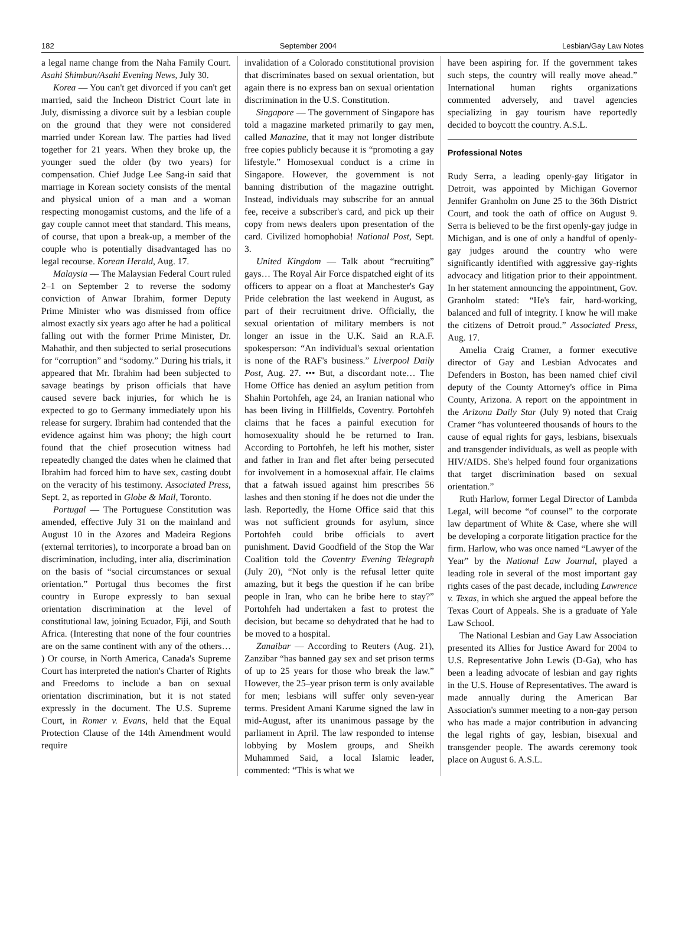182 September 2004 Lesbian/Gay Law Notes
a legal name change from the Naha Family Court. Asahi Shimbun/Asahi Evening News, July 30.
Korea — You can't get divorced if you can't get married, said the Incheon District Court late in July, dismissing a divorce suit by a lesbian couple on the ground that they were not considered married under Korean law. The parties had lived together for 21 years. When they broke up, the younger sued the older (by two years) for compensation. Chief Judge Lee Sang-in said that marriage in Korean society consists of the mental and physical union of a man and a woman respecting monogamist customs, and the life of a gay couple cannot meet that standard. This means, of course, that upon a break-up, a member of the couple who is potentially disadvantaged has no legal recourse. Korean Herald, Aug. 17.
Malaysia — The Malaysian Federal Court ruled 2–1 on September 2 to reverse the sodomy conviction of Anwar Ibrahim, former Deputy Prime Minister who was dismissed from office almost exactly six years ago after he had a political falling out with the former Prime Minister, Dr. Mahathir, and then subjected to serial prosecutions for “corruption” and “sodomy.” During his trials, it appeared that Mr. Ibrahim had been subjected to savage beatings by prison officials that have caused severe back injuries, for which he is expected to go to Germany immediately upon his release for surgery. Ibrahim had contended that the evidence against him was phony; the high court found that the chief prosecution witness had repeatedly changed the dates when he claimed that Ibrahim had forced him to have sex, casting doubt on the veracity of his testimony. Associated Press, Sept. 2, as reported in Globe & Mail, Toronto.
Portugal — The Portuguese Constitution was amended, effective July 31 on the mainland and August 10 in the Azores and Madeira Regions (external territories), to incorporate a broad ban on discrimination, including, inter alia, discrimination on the basis of “social circumstances or sexual orientation.” Portugal thus becomes the first country in Europe expressly to ban sexual orientation discrimination at the level of constitutional law, joining Ecuador, Fiji, and South Africa. (Interesting that none of the four countries are on the same continent with any of the others… ) Or course, in North America, Canada's Supreme Court has interpreted the nation's Charter of Rights and Freedoms to include a ban on sexual orientation discrimination, but it is not stated expressly in the document. The U.S. Supreme Court, in Romer v. Evans, held that the Equal Protection Clause of the 14th Amendment would require
invalidation of a Colorado constitutional provision that discriminates based on sexual orientation, but again there is no express ban on sexual orientation discrimination in the U.S. Constitution.
Singapore — The government of Singapore has told a magazine marketed primarily to gay men, called Manazine, that it may not longer distribute free copies publicly because it is “promoting a gay lifestyle.” Homosexual conduct is a crime in Singapore. However, the government is not banning distribution of the magazine outright. Instead, individuals may subscribe for an annual fee, receive a subscriber's card, and pick up their copy from news dealers upon presentation of the card. Civilized homophobia! National Post, Sept. 3.
United Kingdom — Talk about “recruiting” gays… The Royal Air Force dispatched eight of its officers to appear on a float at Manchester's Gay Pride celebration the last weekend in August, as part of their recruitment drive. Officially, the sexual orientation of military members is not longer an issue in the U.K. Said an R.A.F. spokesperson: “An individual's sexual orientation is none of the RAF's business.” Liverpool Daily Post, Aug. 27. ••• But, a discordant note… The Home Office has denied an asylum petition from Shahin Portohfeh, age 24, an Iranian national who has been living in Hillfields, Coventry. Portohfeh claims that he faces a painful execution for homosexuality should he be returned to Iran. According to Portohfeh, he left his mother, sister and father in Iran and flet after being persecuted for involvement in a homosexual affair. He claims that a fatwah issued against him prescribes 56 lashes and then stoning if he does not die under the lash. Reportedly, the Home Office said that this was not sufficient grounds for asylum, since Portohfeh could bribe officials to avert punishment. David Goodfield of the Stop the War Coalition told the Coventry Evening Telegraph (July 20), “Not only is the refusal letter quite amazing, but it begs the question if he can bribe people in Iran, who can he bribe here to stay?” Portohfeh had undertaken a fast to protest the decision, but became so dehydrated that he had to be moved to a hospital.
Zanaibar — According to Reuters (Aug. 21), Zanzibar “has banned gay sex and set prison terms of up to 25 years for those who break the law.” However, the 25–year prison term is only available for men; lesbians will suffer only seven-year terms. President Amani Karume signed the law in mid-August, after its unanimous passage by the parliament in April. The law responded to intense lobbying by Moslem groups, and Sheikh Muhammed Said, a local Islamic leader, commented: “This is what we
have been aspiring for. If the government takes such steps, the country will really move ahead.” International human rights organizations commented adversely, and travel agencies specializing in gay tourism have reportedly decided to boycott the country. A.S.L.
Professional Notes
Rudy Serra, a leading openly-gay litigator in Detroit, was appointed by Michigan Governor Jennifer Granholm on June 25 to the 36th District Court, and took the oath of office on August 9. Serra is believed to be the first openly-gay judge in Michigan, and is one of only a handful of openly-gay judges around the country who were significantly identified with aggressive gay-rights advocacy and litigation prior to their appointment. In her statement announcing the appointment, Gov. Granholm stated: “He's fair, hard-working, balanced and full of integrity. I know he will make the citizens of Detroit proud.” Associated Press, Aug. 17.
Amelia Craig Cramer, a former executive director of Gay and Lesbian Advocates and Defenders in Boston, has been named chief civil deputy of the County Attorney's office in Pima County, Arizona. A report on the appointment in the Arizona Daily Star (July 9) noted that Craig Cramer “has volunteered thousands of hours to the cause of equal rights for gays, lesbians, bisexuals and transgender individuals, as well as people with HIV/AIDS. She's helped found four organizations that target discrimination based on sexual orientation.”
Ruth Harlow, former Legal Director of Lambda Legal, will become “of counsel” to the corporate law department of White & Case, where she will be developing a corporate litigation practice for the firm. Harlow, who was once named “Lawyer of the Year” by the National Law Journal, played a leading role in several of the most important gay rights cases of the past decade, including Lawrence v. Texas, in which she argued the appeal before the Texas Court of Appeals. She is a graduate of Yale Law School.
The National Lesbian and Gay Law Association presented its Allies for Justice Award for 2004 to U.S. Representative John Lewis (D-Ga), who has been a leading advocate of lesbian and gay rights in the U.S. House of Representatives. The award is made annually during the American Bar Association's summer meeting to a non-gay person who has made a major contribution in advancing the legal rights of gay, lesbian, bisexual and transgender people. The awards ceremony took place on August 6. A.S.L.